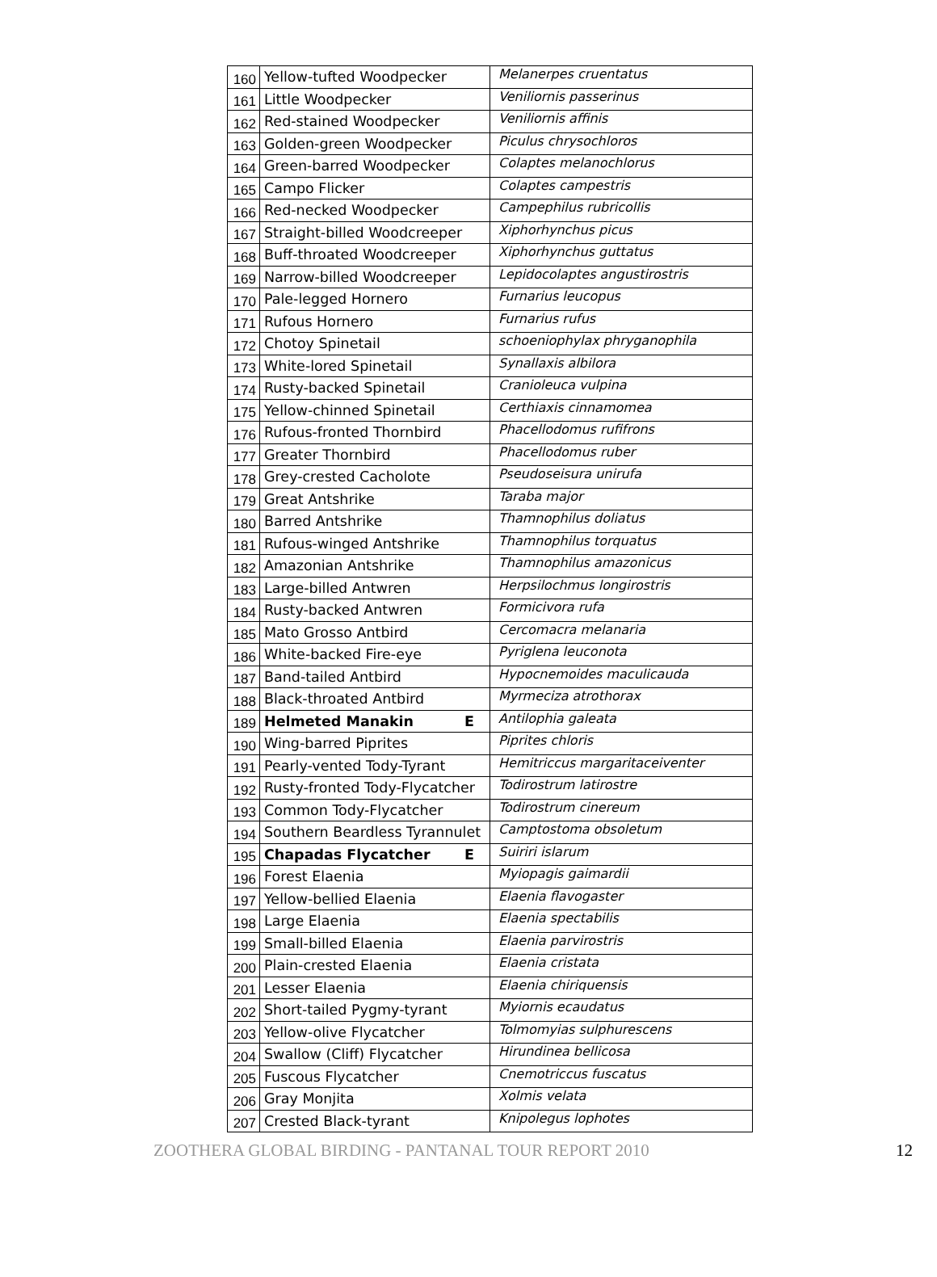| 160 | Yellow-tufted Woodpecker | Melanerpes cruentatus |
| 161 | Little Woodpecker | Veniliornis passerinus |
| 162 | Red-stained Woodpecker | Veniliornis affinis |
| 163 | Golden-green Woodpecker | Piculus chrysochloros |
| 164 | Green-barred Woodpecker | Colaptes melanochlorus |
| 165 | Campo Flicker | Colaptes campestris |
| 166 | Red-necked Woodpecker | Campephilus rubricollis |
| 167 | Straight-billed Woodcreeper | Xiphorhynchus picus |
| 168 | Buff-throated Woodcreeper | Xiphorhynchus guttatus |
| 169 | Narrow-billed Woodcreeper | Lepidocolaptes angustirostris |
| 170 | Pale-legged Hornero | Furnarius leucopus |
| 171 | Rufous Hornero | Furnarius rufus |
| 172 | Chotoy Spinetail | schoeniophylax phryganophila |
| 173 | White-lored Spinetail | Synallaxis albilora |
| 174 | Rusty-backed Spinetail | Cranioleuca vulpina |
| 175 | Yellow-chinned Spinetail | Certhiaxis cinnamomea |
| 176 | Rufous-fronted Thornbird | Phacellodomus rufifrons |
| 177 | Greater Thornbird | Phacellodomus ruber |
| 178 | Grey-crested Cacholote | Pseudoseisura unirufa |
| 179 | Great Antshrike | Taraba major |
| 180 | Barred Antshrike | Thamnophilus doliatus |
| 181 | Rufous-winged Antshrike | Thamnophilus torquatus |
| 182 | Amazonian Antshrike | Thamnophilus amazonicus |
| 183 | Large-billed Antwren | Herpsilochmus longirostris |
| 184 | Rusty-backed Antwren | Formicivora rufa |
| 185 | Mato Grosso Antbird | Cercomacra melanaria |
| 186 | White-backed Fire-eye | Pyriglena leuconota |
| 187 | Band-tailed Antbird | Hypocnemoides maculicauda |
| 188 | Black-throated Antbird | Myrmeciza atrothorax |
| 189 | Helmeted Manakin E | Antilophia galeata |
| 190 | Wing-barred Piprites | Piprites chloris |
| 191 | Pearly-vented Tody-Tyrant | Hemitriccus margaritaceiventer |
| 192 | Rusty-fronted Tody-Flycatcher | Todirostrum latirostre |
| 193 | Common Tody-Flycatcher | Todirostrum cinereum |
| 194 | Southern Beardless Tyrannulet | Camptostoma obsoletum |
| 195 | Chapadas Flycatcher E | Suiriri islarum |
| 196 | Forest Elaenia | Myiopagis gaimardii |
| 197 | Yellow-bellied Elaenia | Elaenia flavogaster |
| 198 | Large Elaenia | Elaenia spectabilis |
| 199 | Small-billed Elaenia | Elaenia parvirostris |
| 200 | Plain-crested Elaenia | Elaenia cristata |
| 201 | Lesser Elaenia | Elaenia chiriquensis |
| 202 | Short-tailed Pygmy-tyrant | Myiornis ecaudatus |
| 203 | Yellow-olive Flycatcher | Tolmomyias sulphurescens |
| 204 | Swallow (Cliff) Flycatcher | Hirundinea bellicosa |
| 205 | Fuscous Flycatcher | Cnemotriccus fuscatus |
| 206 | Gray Monjita | Xolmis velata |
| 207 | Crested Black-tyrant | Knipolegus lophotes |
ZOOTHERA GLOBAL BIRDING - PANTANAL TOUR REPORT 2010 12